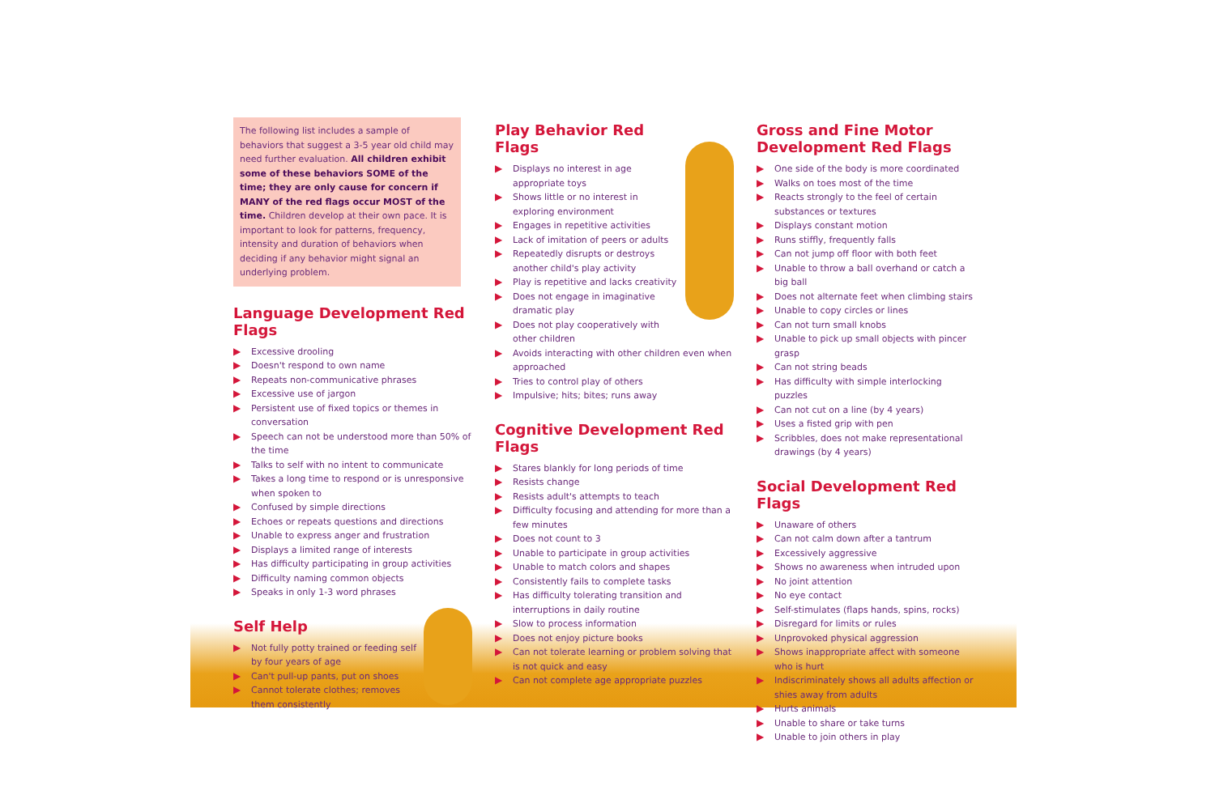The following list includes a sample of behaviors that suggest a 3-5 year old child may need further evaluation. All children exhibit some of these behaviors SOME of the time; they are only cause for concern if MANY of the red flags occur MOST of the time. Children develop at their own pace. It is important to look for patterns, frequency, intensity and duration of behaviors when deciding if any behavior might signal an underlying problem.
Language Development Red Flags
▶ Excessive drooling
▶ Doesn't respond to own name
▶ Repeats non-communicative phrases
▶ Excessive use of jargon
▶ Persistent use of fixed topics or themes in conversation
▶ Speech can not be understood more than 50% of the time
▶ Talks to self with no intent to communicate
▶ Takes a long time to respond or is unresponsive when spoken to
▶ Confused by simple directions
▶ Echoes or repeats questions and directions
▶ Unable to express anger and frustration
▶ Displays a limited range of interests
▶ Has difficulty participating in group activities
▶ Difficulty naming common objects
▶ Speaks in only 1-3 word phrases
Self Help
▶ Not fully potty trained or feeding self by four years of age
▶ Can't pull-up pants, put on shoes
▶ Cannot tolerate clothes; removes them consistently
Play Behavior Red Flags
▶ Displays no interest in age appropriate toys
▶ Shows little or no interest in exploring environment
▶ Engages in repetitive activities
▶ Lack of imitation of peers or adults
▶ Repeatedly disrupts or destroys another child's play activity
▶ Play is repetitive and lacks creativity
▶ Does not engage in imaginative dramatic play
▶ Does not play cooperatively with other children
▶ Avoids interacting with other children even when approached
▶ Tries to control play of others
▶ Impulsive; hits; bites; runs away
Cognitive Development Red Flags
▶ Stares blankly for long periods of time
▶ Resists change
▶ Resists adult's attempts to teach
▶ Difficulty focusing and attending for more than a few minutes
▶ Does not count to 3
▶ Unable to participate in group activities
▶ Unable to match colors and shapes
▶ Consistently fails to complete tasks
▶ Has difficulty tolerating transition and interruptions in daily routine
▶ Slow to process information
▶ Does not enjoy picture books
▶ Can not tolerate learning or problem solving that is not quick and easy
▶ Can not complete age appropriate puzzles
Gross and Fine Motor Development Red Flags
▶ One side of the body is more coordinated
▶ Walks on toes most of the time
▶ Reacts strongly to the feel of certain substances or textures
▶ Displays constant motion
▶ Runs stiffly, frequently falls
▶ Can not jump off floor with both feet
▶ Unable to throw a ball overhand or catch a big ball
▶ Does not alternate feet when climbing stairs
▶ Unable to copy circles or lines
▶ Can not turn small knobs
▶ Unable to pick up small objects with pincer grasp
▶ Can not string beads
▶ Has difficulty with simple interlocking puzzles
▶ Can not cut on a line (by 4 years)
▶ Uses a fisted grip with pen
▶ Scribbles, does not make representational drawings (by 4 years)
Social Development Red Flags
▶ Unaware of others
▶ Can not calm down after a tantrum
▶ Excessively aggressive
▶ Shows no awareness when intruded upon
▶ No joint attention
▶ No eye contact
▶ Self-stimulates (flaps hands, spins, rocks)
▶ Disregard for limits or rules
▶ Unprovoked physical aggression
▶ Shows inappropriate affect with someone who is hurt
▶ Indiscriminately shows all adults affection or shies away from adults
▶ Hurts animals
▶ Unable to share or take turns
▶ Unable to join others in play